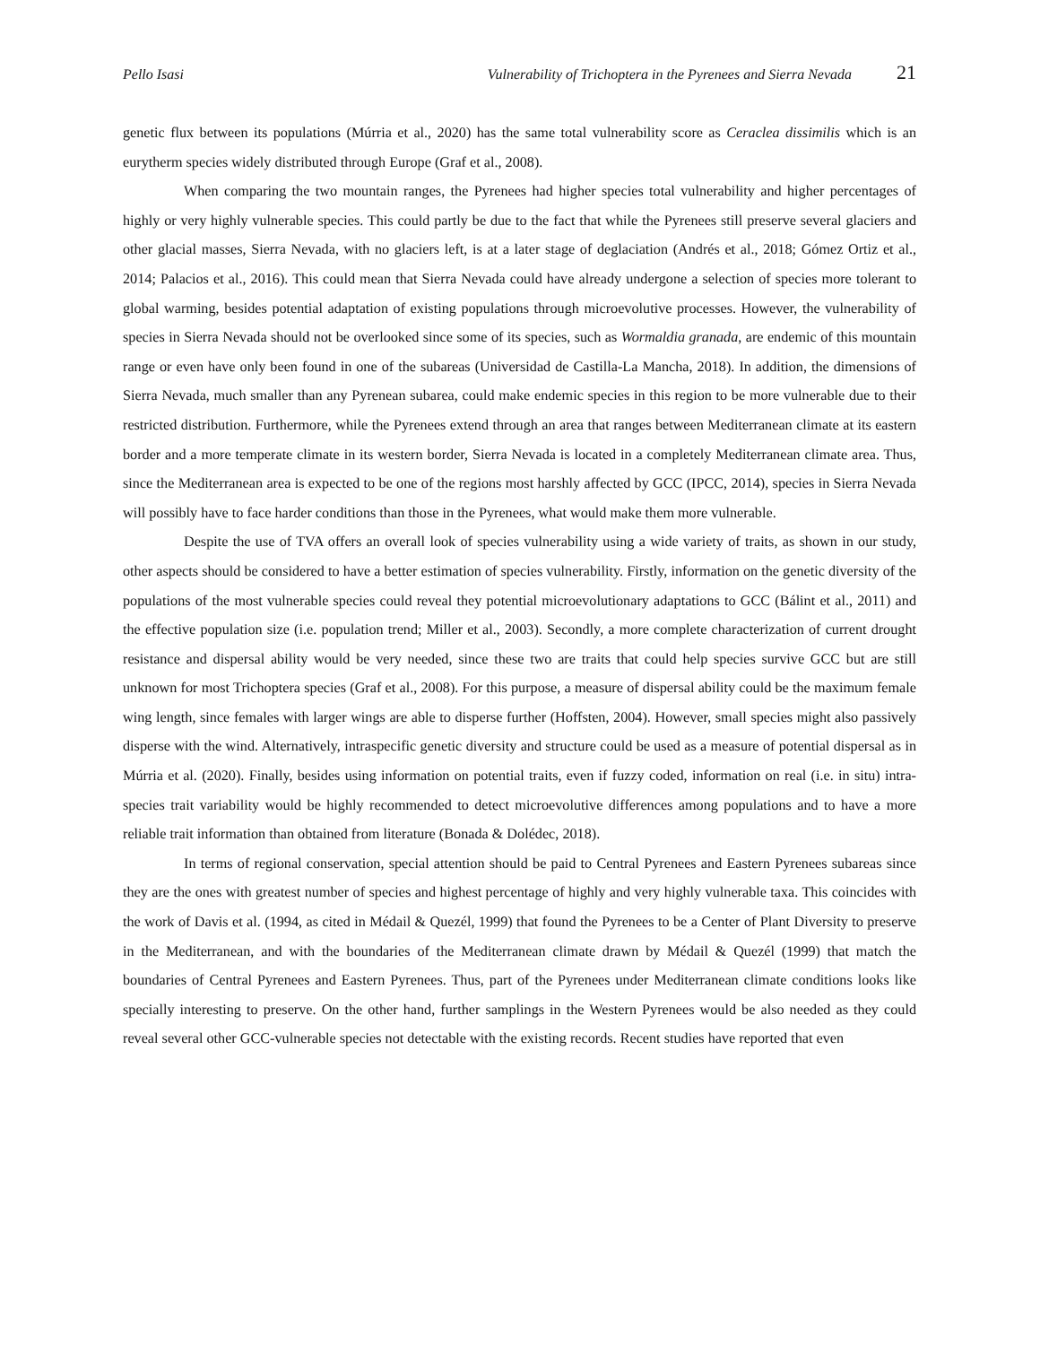Pello Isasi Vulnerability of Trichoptera in the Pyrenees and Sierra Nevada 21
genetic flux between its populations (Múrria et al., 2020) has the same total vulnerability score as Ceraclea dissimilis which is an eurytherm species widely distributed through Europe (Graf et al., 2008).
When comparing the two mountain ranges, the Pyrenees had higher species total vulnerability and higher percentages of highly or very highly vulnerable species. This could partly be due to the fact that while the Pyrenees still preserve several glaciers and other glacial masses, Sierra Nevada, with no glaciers left, is at a later stage of deglaciation (Andrés et al., 2018; Gómez Ortiz et al., 2014; Palacios et al., 2016). This could mean that Sierra Nevada could have already undergone a selection of species more tolerant to global warming, besides potential adaptation of existing populations through microevolutive processes. However, the vulnerability of species in Sierra Nevada should not be overlooked since some of its species, such as Wormaldia granada, are endemic of this mountain range or even have only been found in one of the subareas (Universidad de Castilla-La Mancha, 2018). In addition, the dimensions of Sierra Nevada, much smaller than any Pyrenean subarea, could make endemic species in this region to be more vulnerable due to their restricted distribution. Furthermore, while the Pyrenees extend through an area that ranges between Mediterranean climate at its eastern border and a more temperate climate in its western border, Sierra Nevada is located in a completely Mediterranean climate area. Thus, since the Mediterranean area is expected to be one of the regions most harshly affected by GCC (IPCC, 2014), species in Sierra Nevada will possibly have to face harder conditions than those in the Pyrenees, what would make them more vulnerable.
Despite the use of TVA offers an overall look of species vulnerability using a wide variety of traits, as shown in our study, other aspects should be considered to have a better estimation of species vulnerability. Firstly, information on the genetic diversity of the populations of the most vulnerable species could reveal they potential microevolutionary adaptations to GCC (Bálint et al., 2011) and the effective population size (i.e. population trend; Miller et al., 2003). Secondly, a more complete characterization of current drought resistance and dispersal ability would be very needed, since these two are traits that could help species survive GCC but are still unknown for most Trichoptera species (Graf et al., 2008). For this purpose, a measure of dispersal ability could be the maximum female wing length, since females with larger wings are able to disperse further (Hoffsten, 2004). However, small species might also passively disperse with the wind. Alternatively, intraspecific genetic diversity and structure could be used as a measure of potential dispersal as in Múrria et al. (2020). Finally, besides using information on potential traits, even if fuzzy coded, information on real (i.e. in situ) intra-species trait variability would be highly recommended to detect microevolutive differences among populations and to have a more reliable trait information than obtained from literature (Bonada & Dolédec, 2018).
In terms of regional conservation, special attention should be paid to Central Pyrenees and Eastern Pyrenees subareas since they are the ones with greatest number of species and highest percentage of highly and very highly vulnerable taxa. This coincides with the work of Davis et al. (1994, as cited in Médail & Quezél, 1999) that found the Pyrenees to be a Center of Plant Diversity to preserve in the Mediterranean, and with the boundaries of the Mediterranean climate drawn by Médail & Quezél (1999) that match the boundaries of Central Pyrenees and Eastern Pyrenees. Thus, part of the Pyrenees under Mediterranean climate conditions looks like specially interesting to preserve. On the other hand, further samplings in the Western Pyrenees would be also needed as they could reveal several other GCC-vulnerable species not detectable with the existing records. Recent studies have reported that even